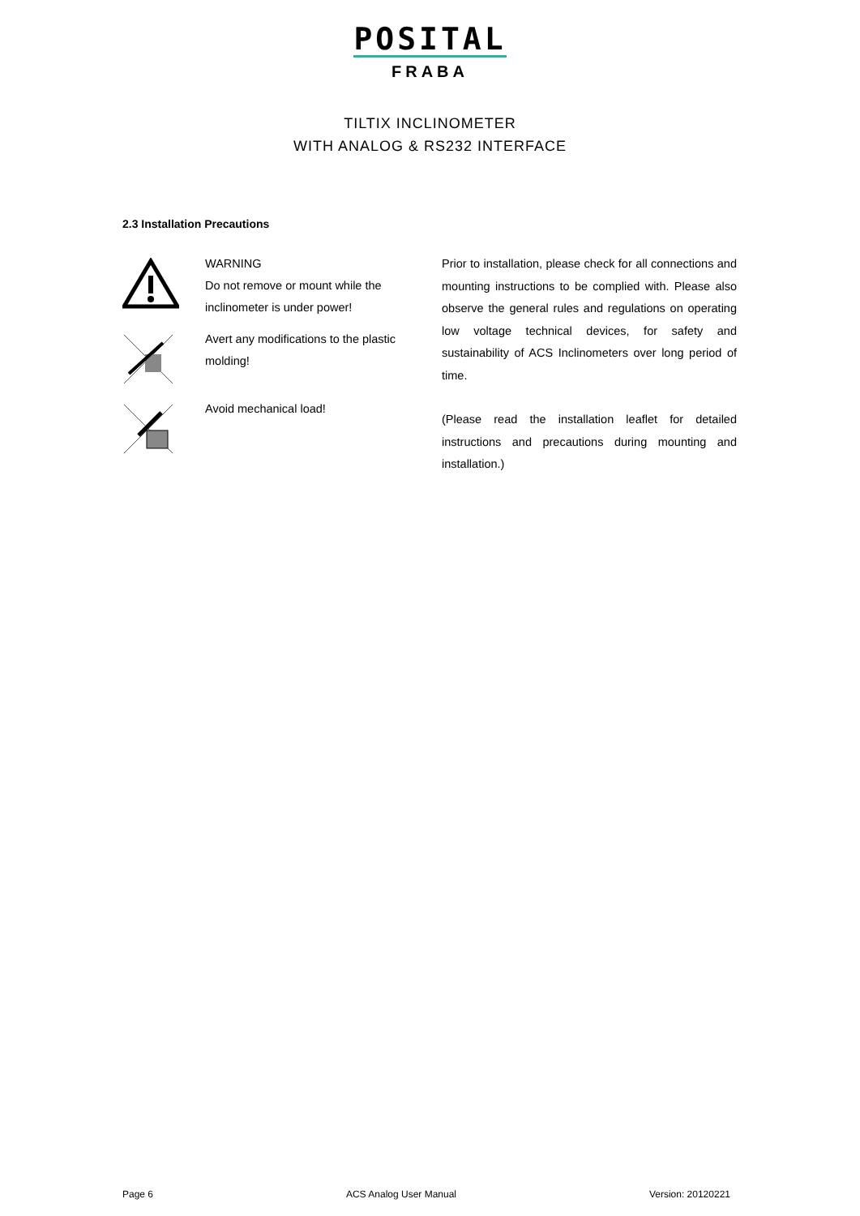POSITAL
FRABA
TILTIX INCLINOMETER
WITH ANALOG & RS232 INTERFACE
2.3 Installation Precautions
WARNING
Do not remove or mount while the inclinometer is under power!
Avert any modifications to the plastic molding!
Avoid mechanical load!
Prior to installation, please check for all connections and mounting instructions to be complied with. Please also observe the general rules and regulations on operating low voltage technical devices, for safety and sustainability of ACS Inclinometers over long period of time.
(Please read the installation leaflet for detailed instructions and precautions during mounting and installation.)
Page 6 ACS Analog User Manual Version: 20120221